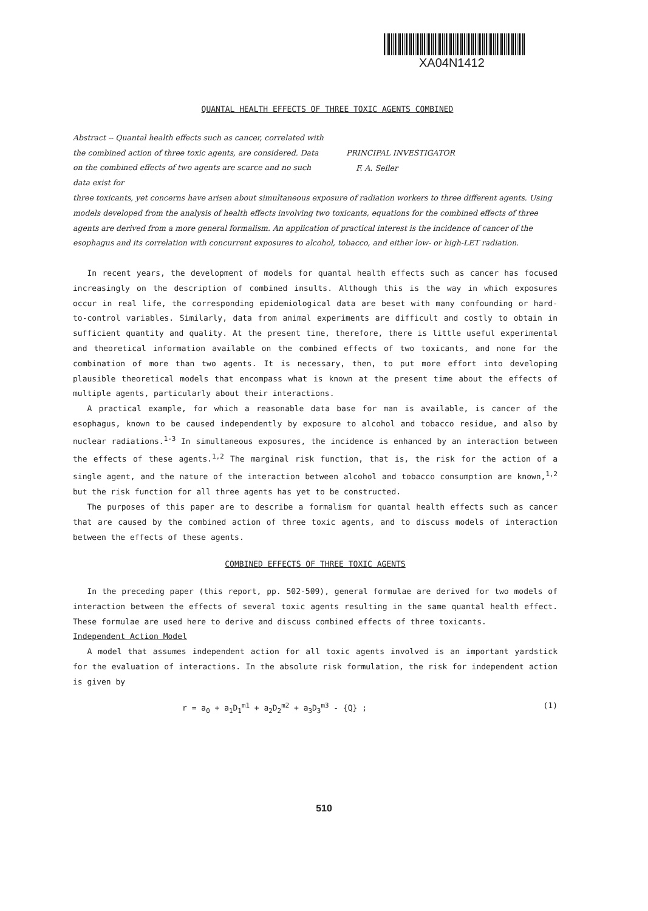XA04N1412
QUANTAL HEALTH EFFECTS OF THREE TOXIC AGENTS COMBINED
Abstract -- Quantal health effects such as cancer, correlated with the combined action of three toxic agents, are considered. Data on the combined effects of two agents are scarce and no such data exist for
PRINCIPAL INVESTIGATOR
F. A. Seiler
three toxicants, yet concerns have arisen about simultaneous exposure of radiation workers to three different agents. Using models developed from the analysis of health effects involving two toxicants, equations for the combined effects of three agents are derived from a more general formalism. An application of practical interest is the incidence of cancer of the esophagus and its correlation with concurrent exposures to alcohol, tobacco, and either low- or high-LET radiation.
In recent years, the development of models for quantal health effects such as cancer has focused increasingly on the description of combined insults. Although this is the way in which exposures occur in real life, the corresponding epidemiological data are beset with many confounding or hard-to-control variables. Similarly, data from animal experiments are difficult and costly to obtain in sufficient quantity and quality. At the present time, therefore, there is little useful experimental and theoretical information available on the combined effects of two toxicants, and none for the combination of more than two agents. It is necessary, then, to put more effort into developing plausible theoretical models that encompass what is known at the present time about the effects of multiple agents, particularly about their interactions.
A practical example, for which a reasonable data base for man is available, is cancer of the esophagus, known to be caused independently by exposure to alcohol and tobacco residue, and also by nuclear radiations.<sup>1-3</sup> In simultaneous exposures, the incidence is enhanced by an interaction between the effects of these agents.<sup>1,2</sup> The marginal risk function, that is, the risk for the action of a single agent, and the nature of the interaction between alcohol and tobacco consumption are known,<sup>1,2</sup> but the risk function for all three agents has yet to be constructed.
The purposes of this paper are to describe a formalism for quantal health effects such as cancer that are caused by the combined action of three toxic agents, and to discuss models of interaction between the effects of these agents.
COMBINED EFFECTS OF THREE TOXIC AGENTS
In the preceding paper (this report, pp. 502-509), general formulae are derived for two models of interaction between the effects of several toxic agents resulting in the same quantal health effect. These formulae are used here to derive and discuss combined effects of three toxicants.
Independent Action Model
A model that assumes independent action for all toxic agents involved is an important yardstick for the evaluation of interactions. In the absolute risk formulation, the risk for independent action is given by
r = a<sub>0</sub> + a<sub>1</sub>D<sub>1</sub><sup>m1</sup> + a<sub>2</sub>D<sub>2</sub><sup>m2</sup> + a<sub>3</sub>D<sub>3</sub><sup>m3</sup> - {Q} ; (1)
510